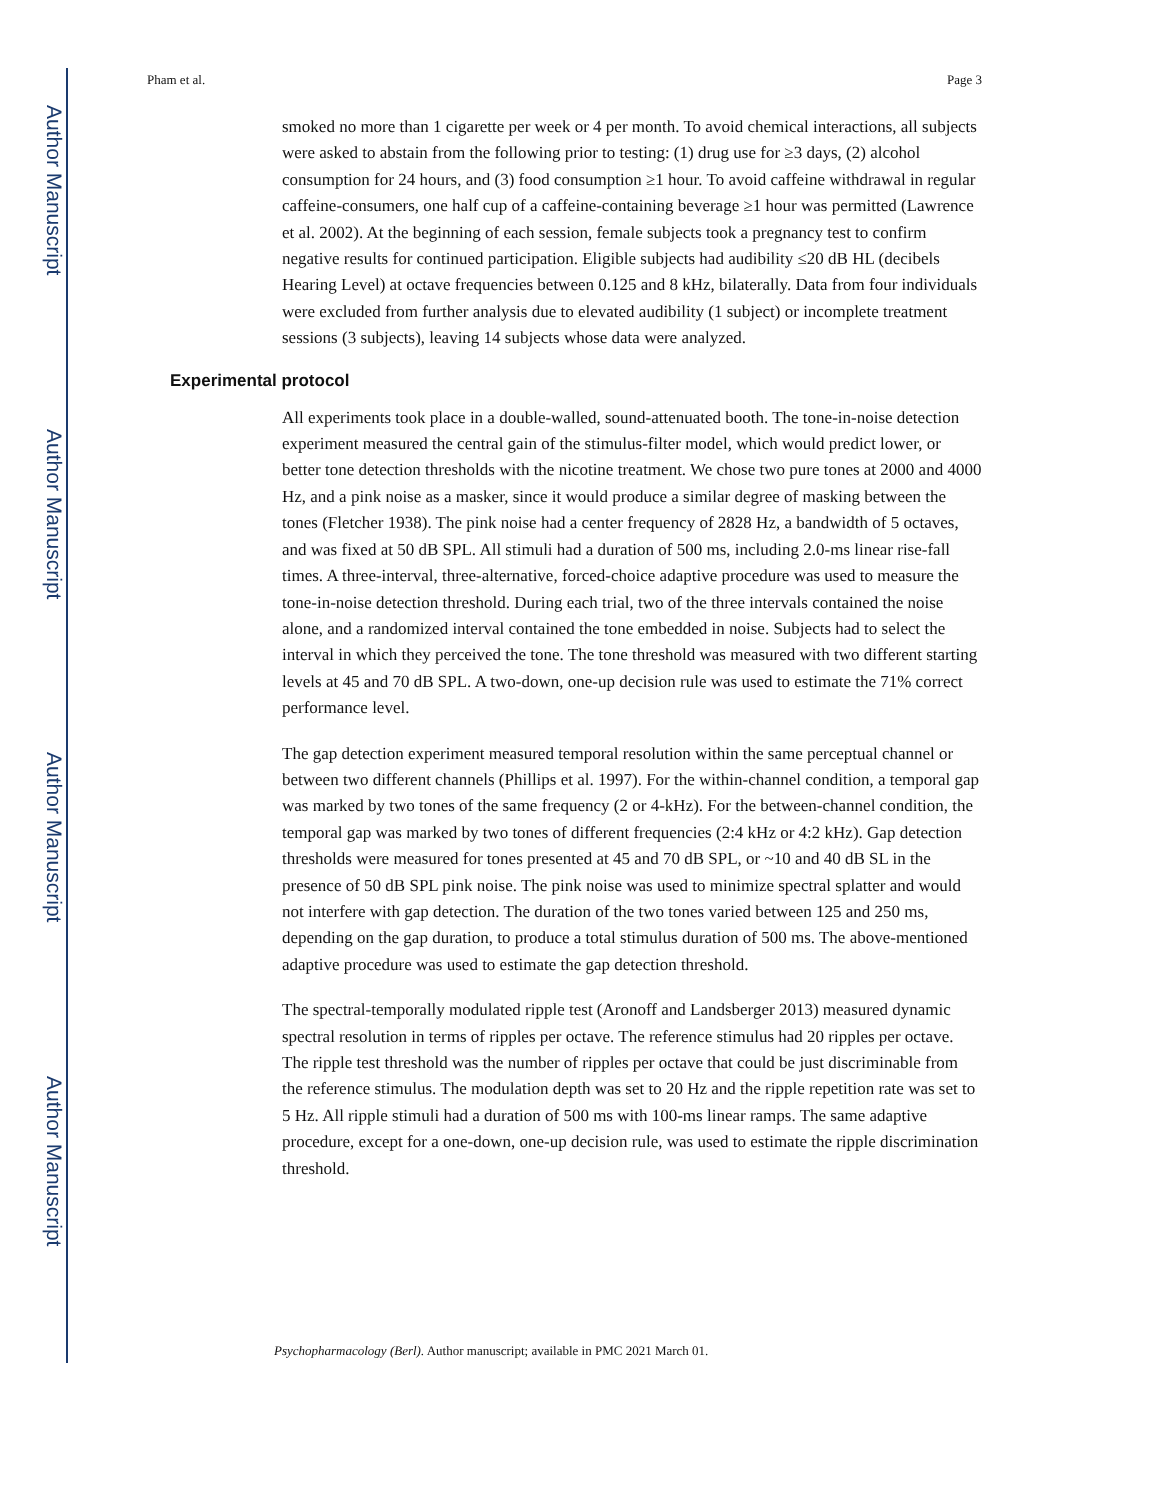Author Manuscript
Author Manuscript
Author Manuscript
Author Manuscript
Pham et al. Page 3
smoked no more than 1 cigarette per week or 4 per month. To avoid chemical interactions, all subjects were asked to abstain from the following prior to testing: (1) drug use for ≥3 days, (2) alcohol consumption for 24 hours, and (3) food consumption ≥1 hour. To avoid caffeine withdrawal in regular caffeine-consumers, one half cup of a caffeine-containing beverage ≥1 hour was permitted (Lawrence et al. 2002). At the beginning of each session, female subjects took a pregnancy test to confirm negative results for continued participation. Eligible subjects had audibility ≤20 dB HL (decibels Hearing Level) at octave frequencies between 0.125 and 8 kHz, bilaterally. Data from four individuals were excluded from further analysis due to elevated audibility (1 subject) or incomplete treatment sessions (3 subjects), leaving 14 subjects whose data were analyzed.
Experimental protocol
All experiments took place in a double-walled, sound-attenuated booth. The tone-in-noise detection experiment measured the central gain of the stimulus-filter model, which would predict lower, or better tone detection thresholds with the nicotine treatment. We chose two pure tones at 2000 and 4000 Hz, and a pink noise as a masker, since it would produce a similar degree of masking between the tones (Fletcher 1938). The pink noise had a center frequency of 2828 Hz, a bandwidth of 5 octaves, and was fixed at 50 dB SPL. All stimuli had a duration of 500 ms, including 2.0-ms linear rise-fall times. A three-interval, three-alternative, forced-choice adaptive procedure was used to measure the tone-in-noise detection threshold. During each trial, two of the three intervals contained the noise alone, and a randomized interval contained the tone embedded in noise. Subjects had to select the interval in which they perceived the tone. The tone threshold was measured with two different starting levels at 45 and 70 dB SPL. A two-down, one-up decision rule was used to estimate the 71% correct performance level.
The gap detection experiment measured temporal resolution within the same perceptual channel or between two different channels (Phillips et al. 1997). For the within-channel condition, a temporal gap was marked by two tones of the same frequency (2 or 4-kHz). For the between-channel condition, the temporal gap was marked by two tones of different frequencies (2:4 kHz or 4:2 kHz). Gap detection thresholds were measured for tones presented at 45 and 70 dB SPL, or ~10 and 40 dB SL in the presence of 50 dB SPL pink noise. The pink noise was used to minimize spectral splatter and would not interfere with gap detection. The duration of the two tones varied between 125 and 250 ms, depending on the gap duration, to produce a total stimulus duration of 500 ms. The above-mentioned adaptive procedure was used to estimate the gap detection threshold.
The spectral-temporally modulated ripple test (Aronoff and Landsberger 2013) measured dynamic spectral resolution in terms of ripples per octave. The reference stimulus had 20 ripples per octave. The ripple test threshold was the number of ripples per octave that could be just discriminable from the reference stimulus. The modulation depth was set to 20 Hz and the ripple repetition rate was set to 5 Hz. All ripple stimuli had a duration of 500 ms with 100-ms linear ramps. The same adaptive procedure, except for a one-down, one-up decision rule, was used to estimate the ripple discrimination threshold.
Psychopharmacology (Berl). Author manuscript; available in PMC 2021 March 01.